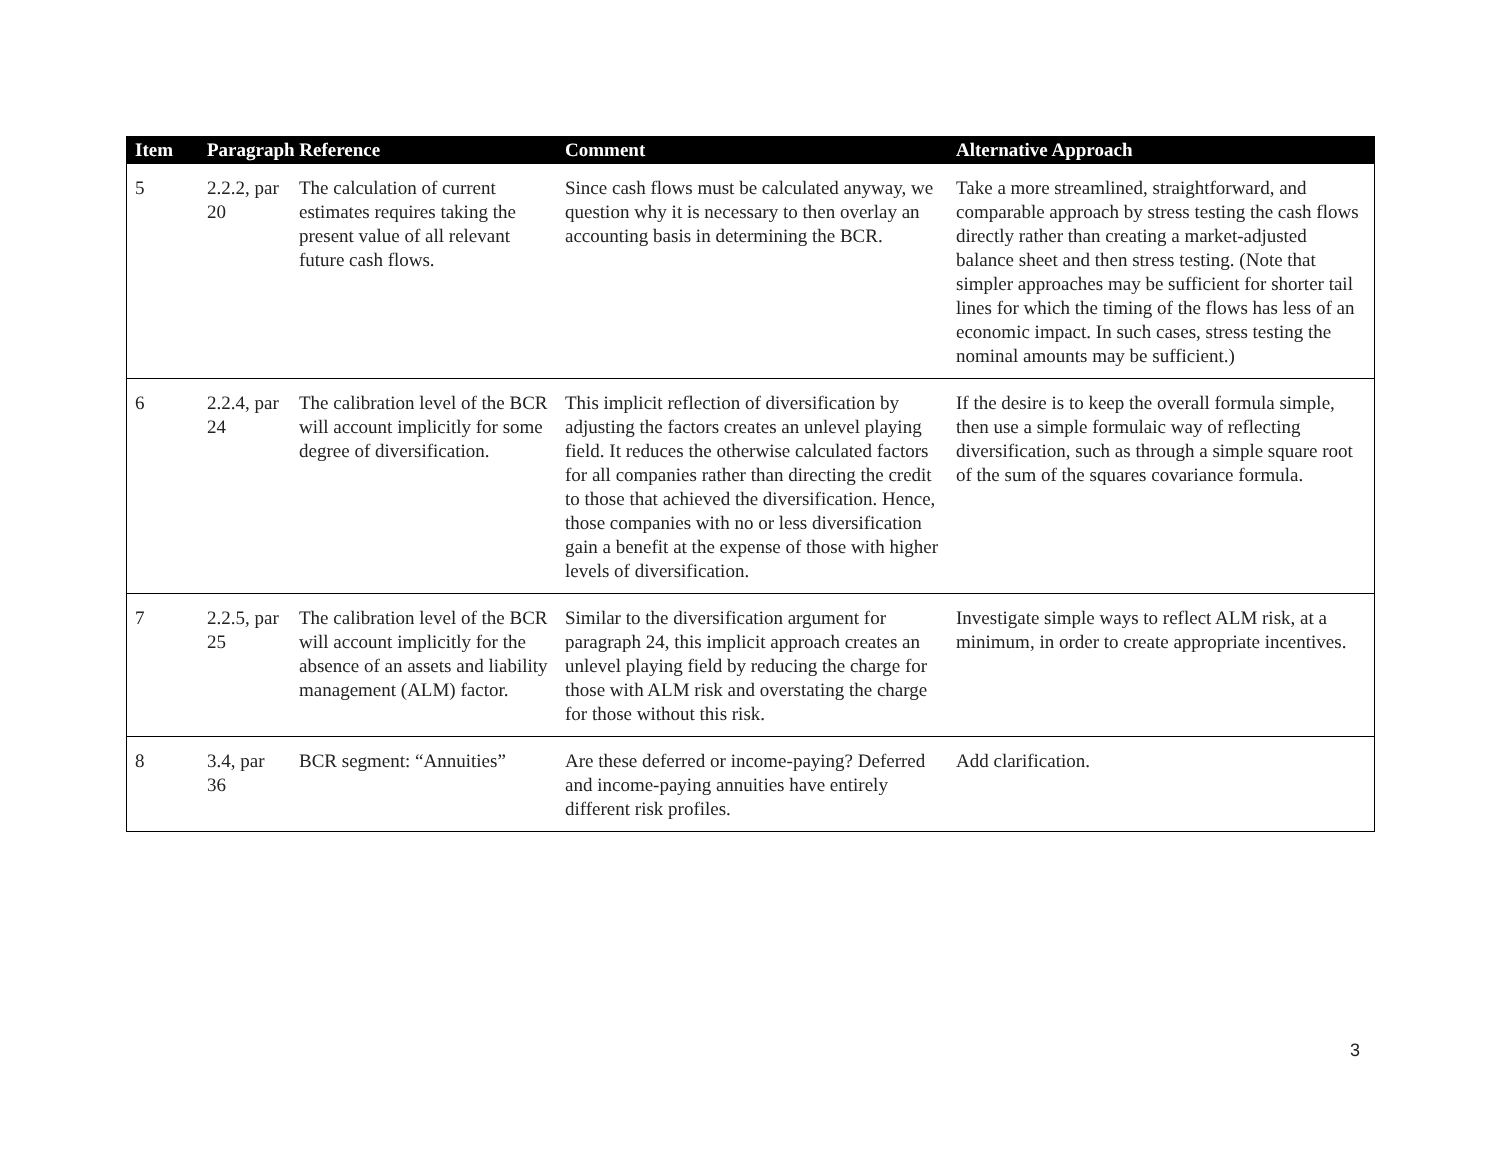| Item | Paragraph Reference | | Comment | Alternative Approach |
| --- | --- | --- | --- | --- |
| 5 | 2.2.2, par 20 | The calculation of current estimates requires taking the present value of all relevant future cash flows. | Since cash flows must be calculated anyway, we question why it is necessary to then overlay an accounting basis in determining the BCR. | Take a more streamlined, straightforward, and comparable approach by stress testing the cash flows directly rather than creating a market-adjusted balance sheet and then stress testing. (Note that simpler approaches may be sufficient for shorter tail lines for which the timing of the flows has less of an economic impact. In such cases, stress testing the nominal amounts may be sufficient.) |
| 6 | 2.2.4, par 24 | The calibration level of the BCR will account implicitly for some degree of diversification. | This implicit reflection of diversification by adjusting the factors creates an unlevel playing field. It reduces the otherwise calculated factors for all companies rather than directing the credit to those that achieved the diversification. Hence, those companies with no or less diversification gain a benefit at the expense of those with higher levels of diversification. | If the desire is to keep the overall formula simple, then use a simple formulaic way of reflecting diversification, such as through a simple square root of the sum of the squares covariance formula. |
| 7 | 2.2.5, par 25 | The calibration level of the BCR will account implicitly for the absence of an assets and liability management (ALM) factor. | Similar to the diversification argument for paragraph 24, this implicit approach creates an unlevel playing field by reducing the charge for those with ALM risk and overstating the charge for those without this risk. | Investigate simple ways to reflect ALM risk, at a minimum, in order to create appropriate incentives. |
| 8 | 3.4, par 36 | BCR segment: “Annuities” | Are these deferred or income-paying? Deferred and income-paying annuities have entirely different risk profiles. | Add clarification. |
3